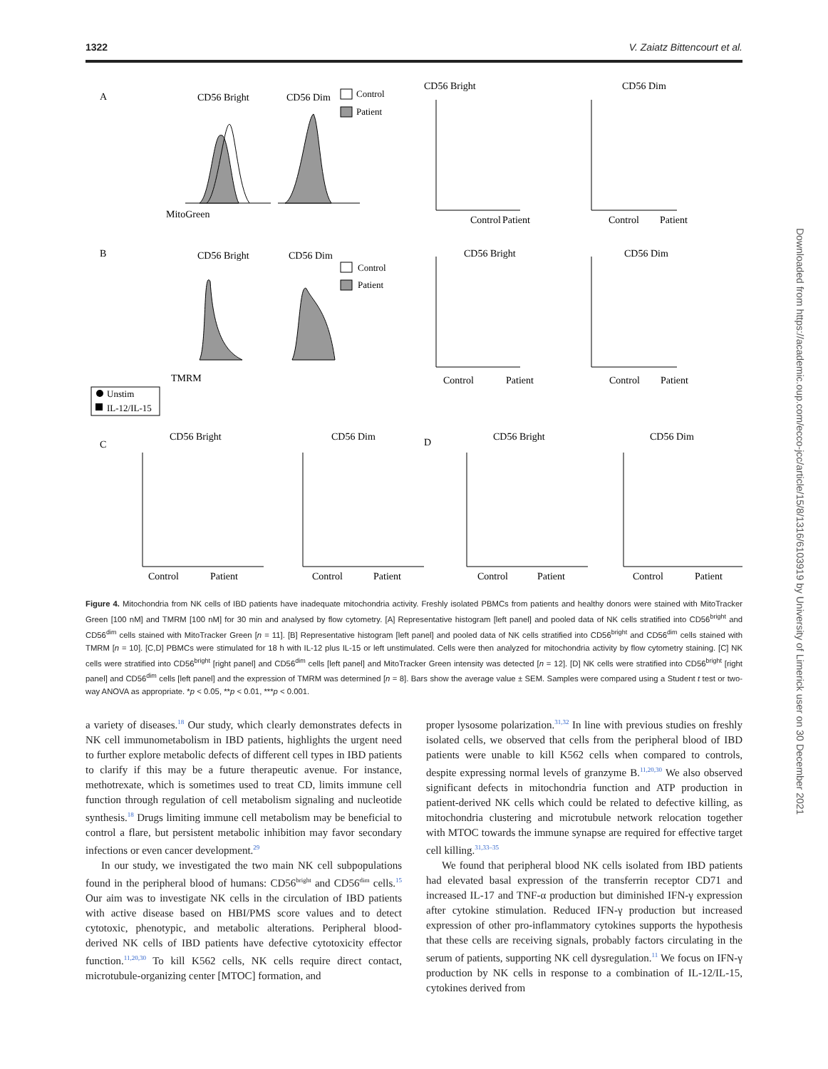1322 V. Zaiatz Bittencourt et al.
A
CD56 Bright
CD56 Dim
Control
Patient
MitoGreen
CD56 Bright
CD56 Dim
Control
Patient
Control
Patient
B
CD56 Bright
CD56 Dim
Control
Patient
TMRM
CD56 Bright
CD56 Dim
Control
Patient
Control
Patient
Unstim
IL-12/IL-15
C
CD56 Bright
CD56 Dim
D
CD56 Bright
CD56 Dim
Control
Patient
Control
Patient
Control
Patient
Control
Patient
Figure 4. Mitochondria from NK cells of IBD patients have inadequate mitochondria activity. Freshly isolated PBMCs from patients and healthy donors were stained with MitoTracker Green [100 nM] and TMRM [100 nM] for 30 min and analysed by flow cytometry. [A] Representative histogram [left panel] and pooled data of NK cells stratified into CD56<sup>bright</sup> and CD56<sup>dim</sup> cells stained with MitoTracker Green [n = 11]. [B] Representative histogram [left panel] and pooled data of NK cells stratified into CD56<sup>bright</sup> and CD56<sup>dim</sup> cells stained with TMRM [n = 10]. [C,D] PBMCs were stimulated for 18 h with IL-12 plus IL-15 or left unstimulated. Cells were then analyzed for mitochondria activity by flow cytometry staining. [C] NK cells were stratified into CD56<sup>bright</sup> [right panel] and CD56<sup>dim</sup> cells [left panel] and MitoTracker Green intensity was detected [n = 12]. [D] NK cells were stratified into CD56<sup>bright</sup> [right panel] and CD56<sup>dim</sup> cells [left panel] and the expression of TMRM was determined [n = 8]. Bars show the average value ± SEM. Samples were compared using a Student t test or two-way ANOVA as appropriate. *p < 0.05, **p < 0.01, ***p < 0.001.
a variety of diseases.<sup>18</sup> Our study, which clearly demonstrates defects in NK cell immunometabolism in IBD patients, highlights the urgent need to further explore metabolic defects of different cell types in IBD patients to clarify if this may be a future therapeutic avenue. For instance, methotrexate, which is sometimes used to treat CD, limits immune cell function through regulation of cell metabolism signaling and nucleotide synthesis.<sup>18</sup> Drugs limiting immune cell metabolism may be beneficial to control a flare, but persistent metabolic inhibition may favor secondary infections or even cancer development.<sup>29</sup>
In our study, we investigated the two main NK cell subpopulations found in the peripheral blood of humans: CD56<sup>bright</sup> and CD56<sup>dim</sup> cells.<sup>15</sup> Our aim was to investigate NK cells in the circulation of IBD patients with active disease based on HBI/PMS score values and to detect cytotoxic, phenotypic, and metabolic alterations. Peripheral blood-derived NK cells of IBD patients have defective cytotoxicity effector function.<sup>11,20,30</sup> To kill K562 cells, NK cells require direct contact, microtubule-organizing center [MTOC] formation, and
proper lysosome polarization.<sup>31,32</sup> In line with previous studies on freshly isolated cells, we observed that cells from the peripheral blood of IBD patients were unable to kill K562 cells when compared to controls, despite expressing normal levels of granzyme B.<sup>11,20,30</sup> We also observed significant defects in mitochondria function and ATP production in patient-derived NK cells which could be related to defective killing, as mitochondria clustering and microtubule network relocation together with MTOC towards the immune synapse are required for effective target cell killing.<sup>31,33–35</sup>
We found that peripheral blood NK cells isolated from IBD patients had elevated basal expression of the transferrin receptor CD71 and increased IL-17 and TNF-α production but diminished IFN-γ expression after cytokine stimulation. Reduced IFN-γ production but increased expression of other pro-inflammatory cytokines supports the hypothesis that these cells are receiving signals, probably factors circulating in the serum of patients, supporting NK cell dysregulation.<sup>11</sup> We focus on IFN-γ production by NK cells in response to a combination of IL-12/IL-15, cytokines derived from
Downloaded from https://academic.oup.com/ecco-jcc/article/15/8/1316/6103919 by University of Limerick user on 30 December 2021